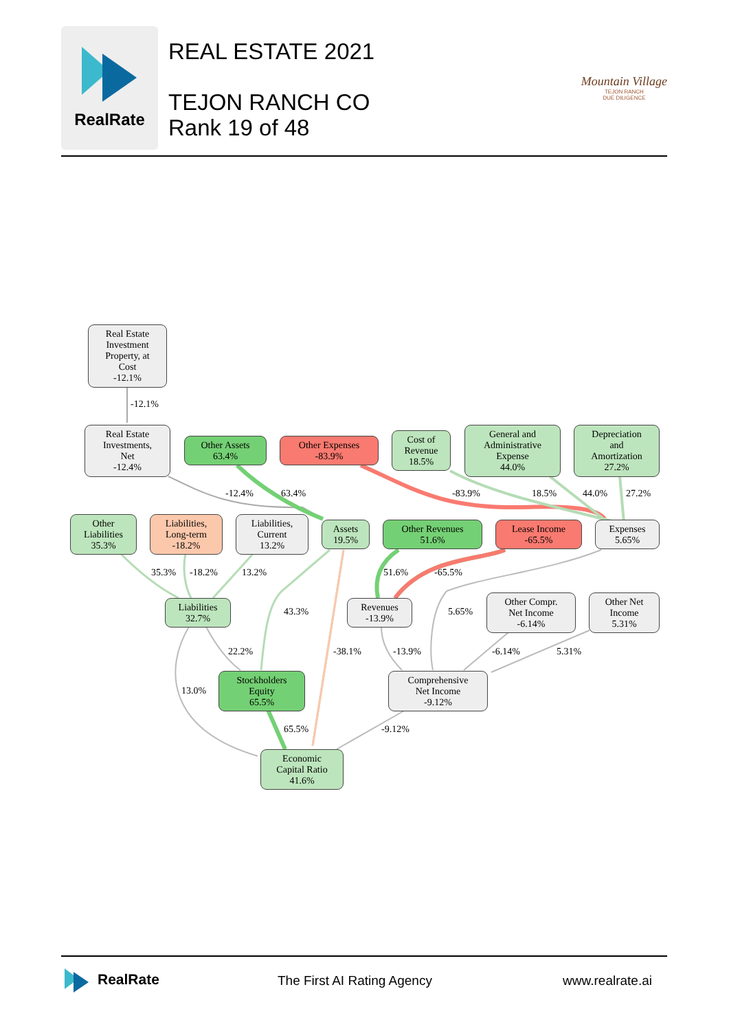RealRate
REAL ESTATE 2021
TEJON RANCH CO
Rank 19 of 48
Mountain Village
TEJON RANCH
DUE DILIGENCE
Real Estate
Investment
Property, at
Cost
-12.1%
-12.1%
Real Estate
Investments,
Net
-12.4%
Other Assets
63.4%
Other Expenses
-83.9%
Cost of
Revenue
18.5%
General and
Administrative
Expense
44.0%
Depreciation
and
Amortization
27.2%
-12.4% 63.4% -83.9% 18.5% 44.0% 27.2%
Other
Liabilities
35.3%
Liabilities,
Long-term
-18.2%
Liabilities,
Current
13.2%
Assets
19.5%
Other Revenues
51.6%
Lease Income
-65.5%
Expenses
5.65%
35.3% -18.2% 13.2% 51.6% -65.5%
Liabilities
32.7%
43.3%
Revenues
-13.9%
5.65%
Other Compr.
Net Income
-6.14%
Other Net
Income
5.31%
22.2% -38.1% -13.9% -6.14% 5.31%
13.0%
Stockholders
Equity
65.5%
Comprehensive
Net Income
-9.12%
65.5% -9.12%
Economic
Capital Ratio
41.6%
RealRate
The First AI Rating Agency www.realrate.ai